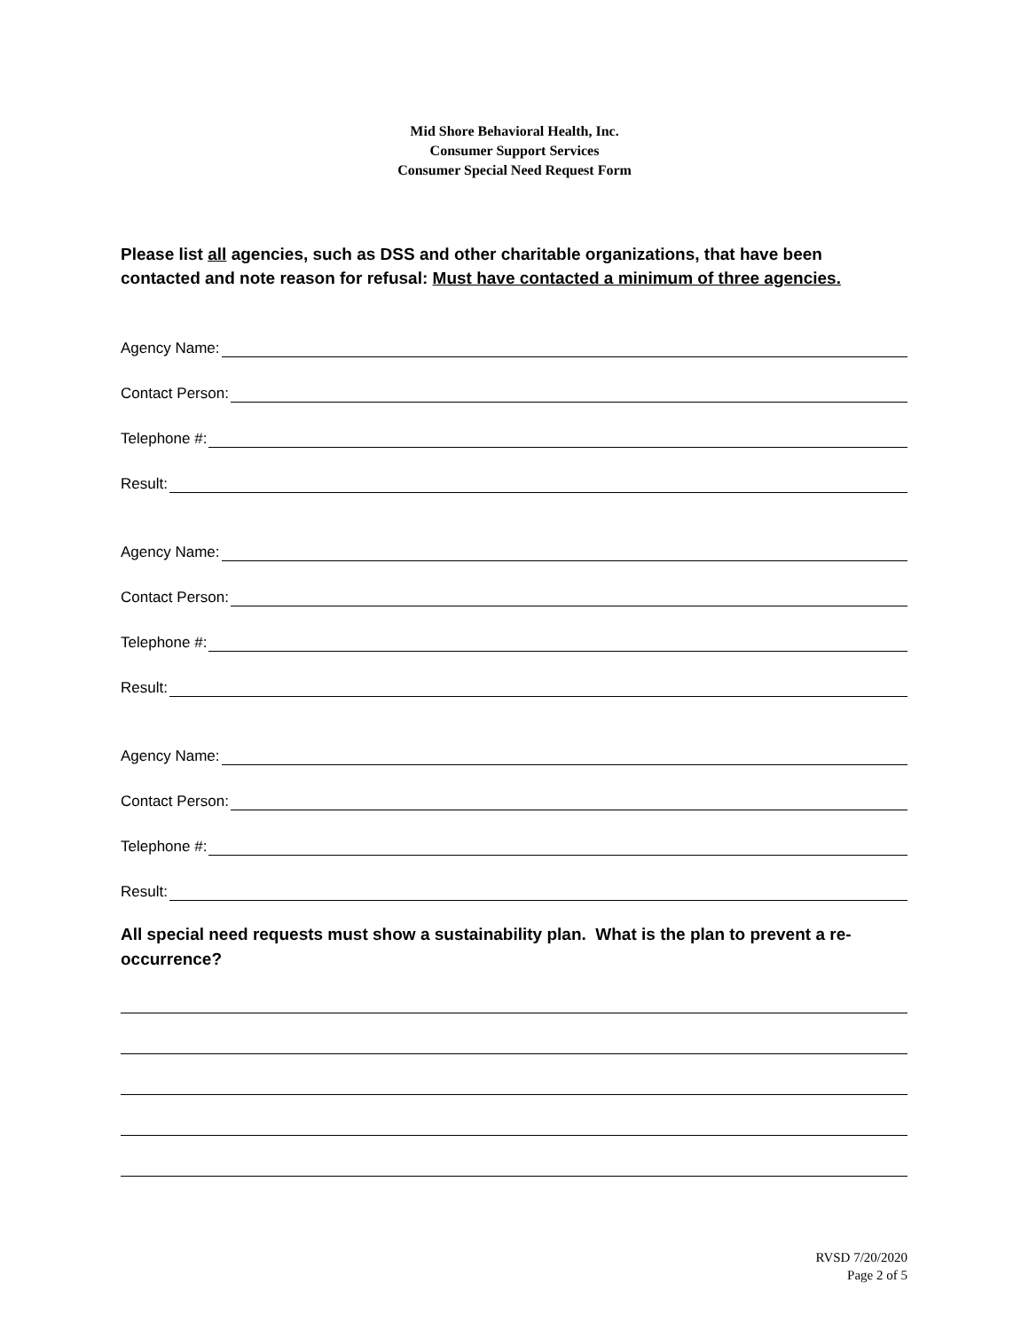Mid Shore Behavioral Health, Inc.
Consumer Support Services
Consumer Special Need Request Form
Please list all agencies, such as DSS and other charitable organizations, that have been contacted and note reason for refusal: Must have contacted a minimum of three agencies.
Agency Name:
Contact Person:
Telephone #:
Result:
Agency Name:
Contact Person:
Telephone #:
Result:
Agency Name:
Contact Person:
Telephone #:
Result:
All special need requests must show a sustainability plan. What is the plan to prevent a re-occurrence?
RVSD 7/20/2020
Page 2 of 5